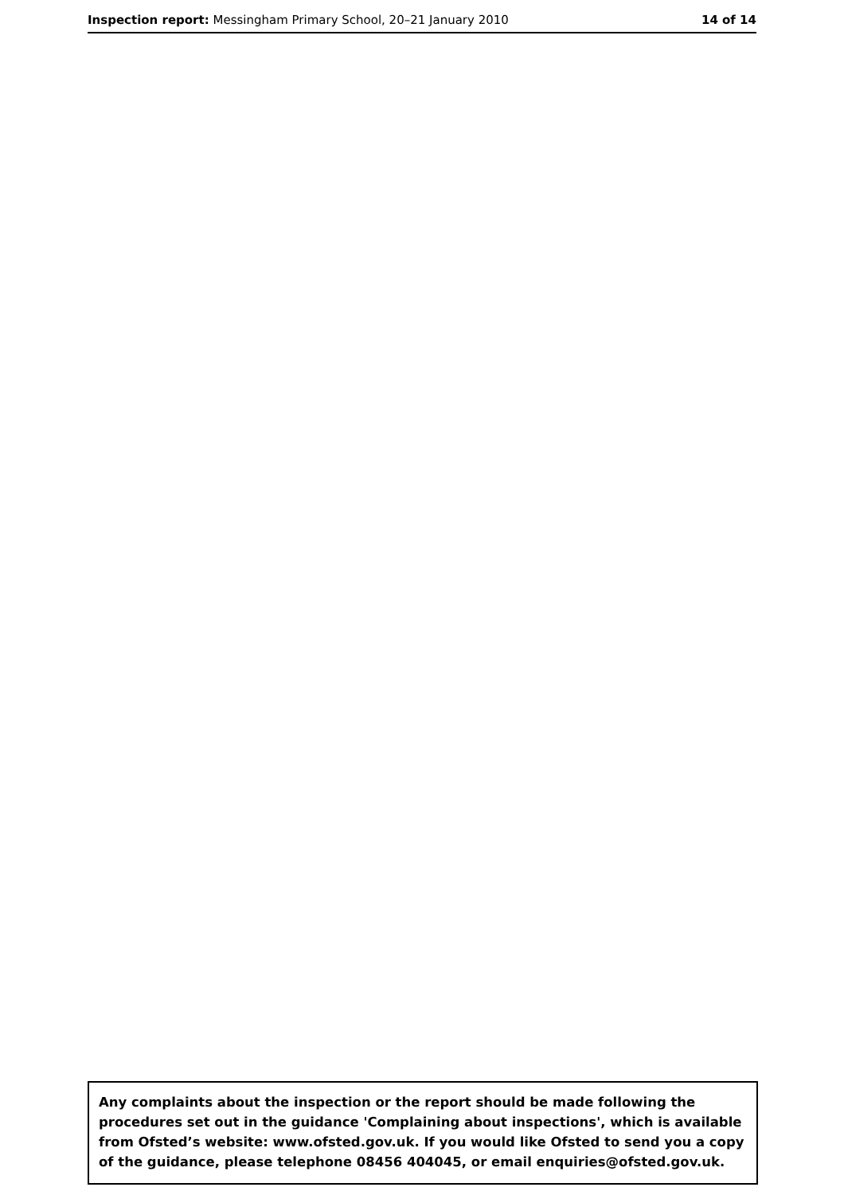Inspection report: Messingham Primary School, 20–21 January 2010
14 of 14
Any complaints about the inspection or the report should be made following the procedures set out in the guidance 'Complaining about inspections', which is available from Ofsted’s website: www.ofsted.gov.uk. If you would like Ofsted to send you a copy of the guidance, please telephone 08456 404045, or email enquiries@ofsted.gov.uk.